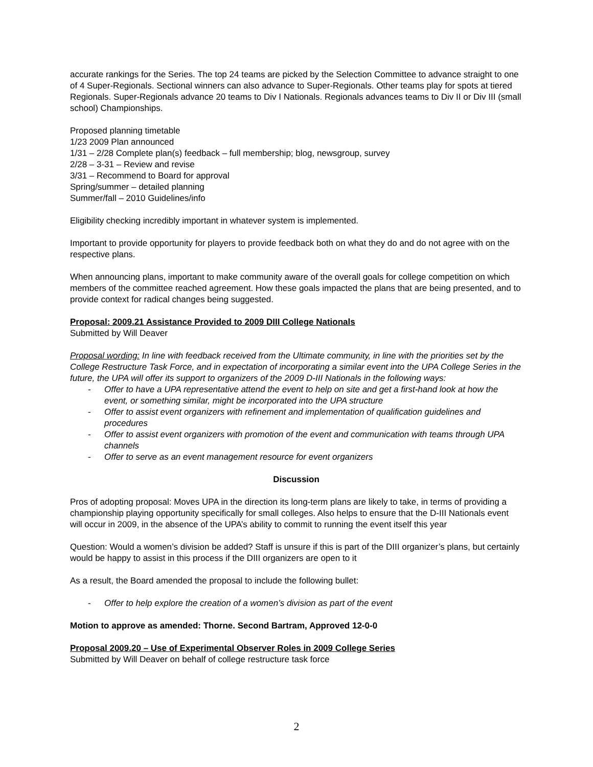accurate rankings for the Series. The top 24 teams are picked by the Selection Committee to advance straight to one of 4 Super-Regionals. Sectional winners can also advance to Super-Regionals. Other teams play for spots at tiered Regionals. Super-Regionals advance 20 teams to Div I Nationals. Regionals advances teams to Div II or Div III (small school) Championships.
Proposed planning timetable
1/23 2009 Plan announced
1/31 – 2/28 Complete plan(s) feedback – full membership; blog, newsgroup, survey
2/28 – 3-31 – Review and revise
3/31 – Recommend to Board for approval
Spring/summer – detailed planning
Summer/fall – 2010 Guidelines/info
Eligibility checking incredibly important in whatever system is implemented.
Important to provide opportunity for players to provide feedback both on what they do and do not agree with on the respective plans.
When announcing plans, important to make community aware of the overall goals for college competition on which members of the committee reached agreement. How these goals impacted the plans that are being presented, and to provide context for radical changes being suggested.
Proposal: 2009.21 Assistance Provided to 2009 DIII College Nationals
Submitted by Will Deaver
Proposal wording: In line with feedback received from the Ultimate community, in line with the priorities set by the College Restructure Task Force, and in expectation of incorporating a similar event into the UPA College Series in the future, the UPA will offer its support to organizers of the 2009 D-III Nationals in the following ways:
- Offer to have a UPA representative attend the event to help on site and get a first-hand look at how the event, or something similar, might be incorporated into the UPA structure
- Offer to assist event organizers with refinement and implementation of qualification guidelines and procedures
- Offer to assist event organizers with promotion of the event and communication with teams through UPA channels
- Offer to serve as an event management resource for event organizers
Discussion
Pros of adopting proposal: Moves UPA in the direction its long-term plans are likely to take, in terms of providing a championship playing opportunity specifically for small colleges. Also helps to ensure that the D-III Nationals event will occur in 2009, in the absence of the UPA’s ability to commit to running the event itself this year
Question: Would a women’s division be added? Staff is unsure if this is part of the DIII organizer’s plans, but certainly would be happy to assist in this process if the DIII organizers are open to it
As a result, the Board amended the proposal to include the following bullet:
- Offer to help explore the creation of a women’s division as part of the event
Motion to approve as amended: Thorne. Second Bartram, Approved 12-0-0
Proposal 2009.20 – Use of Experimental Observer Roles in 2009 College Series
Submitted by Will Deaver on behalf of college restructure task force
2